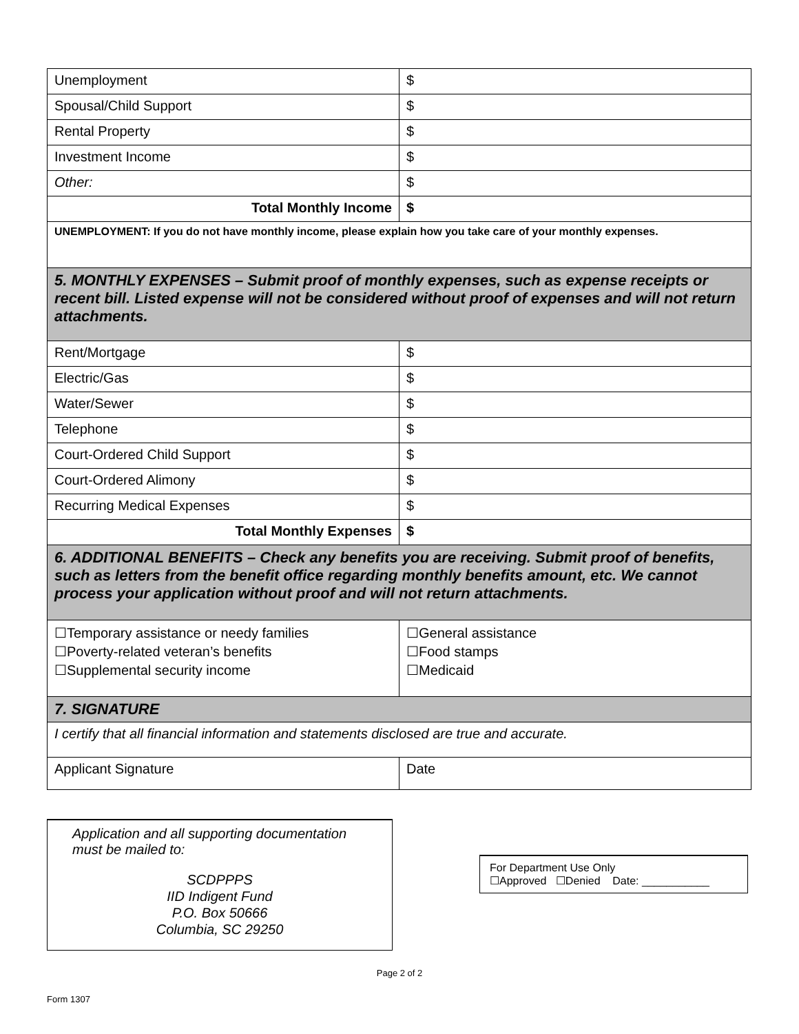| Unemployment | $ |
| Spousal/Child Support | $ |
| Rental Property | $ |
| Investment Income | $ |
| Other: | $ |
| Total Monthly Income | $ |
| UNEMPLOYMENT: If you do not have monthly income, please explain how you take care of your monthly expenses. | |
| 5. MONTHLY EXPENSES – Submit proof of monthly expenses, such as expense receipts or recent bill. Listed expense will not be considered without proof of expenses and will not return attachments. | |
| Rent/Mortgage | $ |
| Electric/Gas | $ |
| Water/Sewer | $ |
| Telephone | $ |
| Court-Ordered Child Support | $ |
| Court-Ordered Alimony | $ |
| Recurring Medical Expenses | $ |
| Total Monthly Expenses | $ |
| 6. ADDITIONAL BENEFITS – Check any benefits you are receiving. Submit proof of benefits, such as letters from the benefit office regarding monthly benefits amount, etc. We cannot process your application without proof and will not return attachments. | |
| ☐Temporary assistance or needy families ☐Poverty-related veteran’s benefits ☐Supplemental security income | ☐General assistance ☐Food stamps ☐Medicaid |
| 7. SIGNATURE | |
| I certify that all financial information and statements disclosed are true and accurate. | |
| Applicant Signature | Date |
Application and all supporting documentation must be mailed to:
SCDPPPS
IID Indigent Fund
P.O. Box 50666
Columbia, SC 29250
For Department Use Only
☐Approved ☐Denied Date: ___________
Page 2 of 2
Form 1307